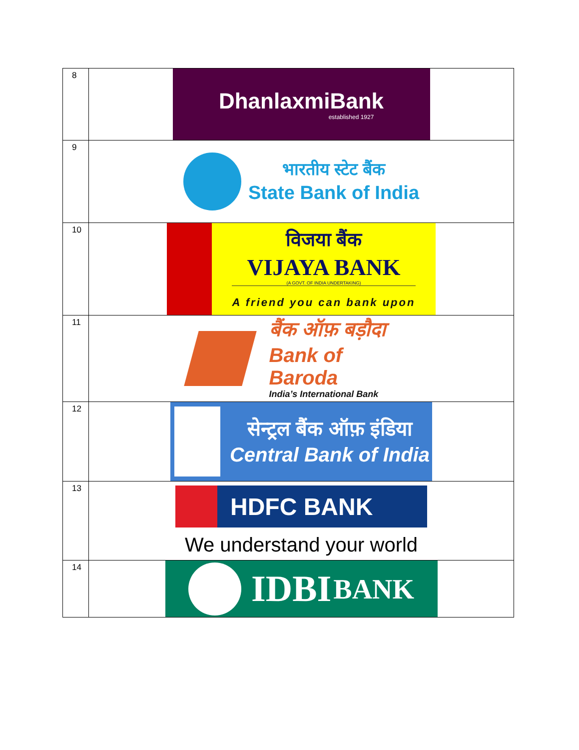| 8 | DhanlaxmiBank established 1927 |
| 9 | भारतीय स्टेट बैंक State Bank of India |
| 10 | विजया बैंक VIJAYA BANK (A GOVT. OF INDIA UNDERTAKING) A friend you can bank upon |
| 11 | बैंक ऑफ़ बड़ौदा Bank of Baroda India’s International Bank |
| 12 | सेन्ट्रल बैंक ऑफ़ इंडिया Central Bank of India |
| 13 | HDFC BANK We understand your world |
| 14 | IDBI BANK |